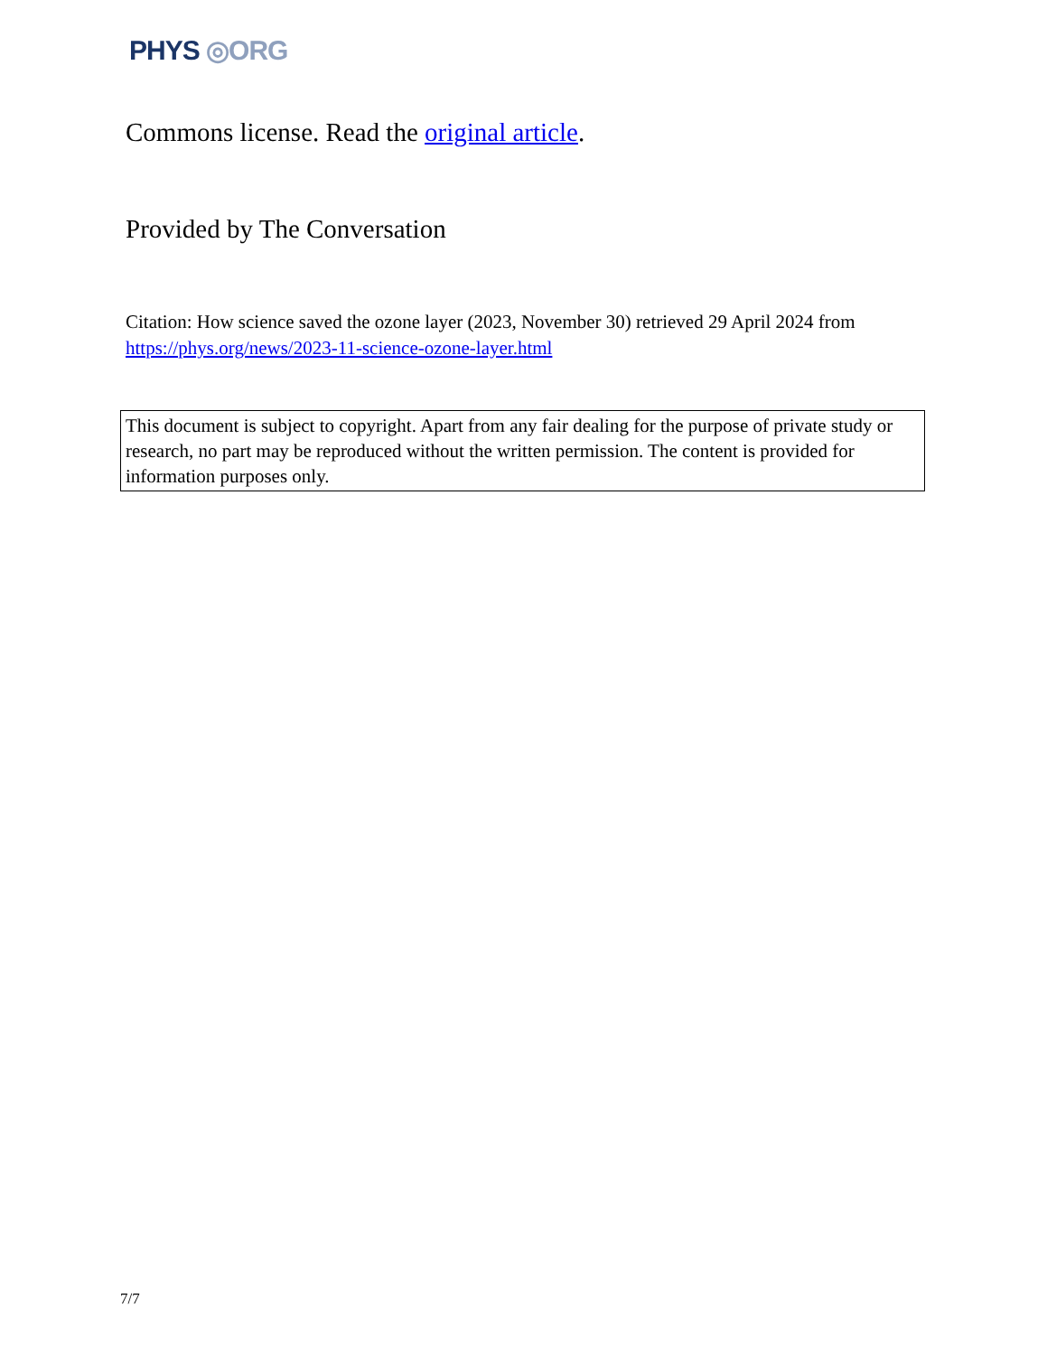PHYS ◎ORG
Commons license. Read the original article.
Provided by The Conversation
Citation: How science saved the ozone layer (2023, November 30) retrieved 29 April 2024 from https://phys.org/news/2023-11-science-ozone-layer.html
This document is subject to copyright. Apart from any fair dealing for the purpose of private study or research, no part may be reproduced without the written permission. The content is provided for information purposes only.
7/7